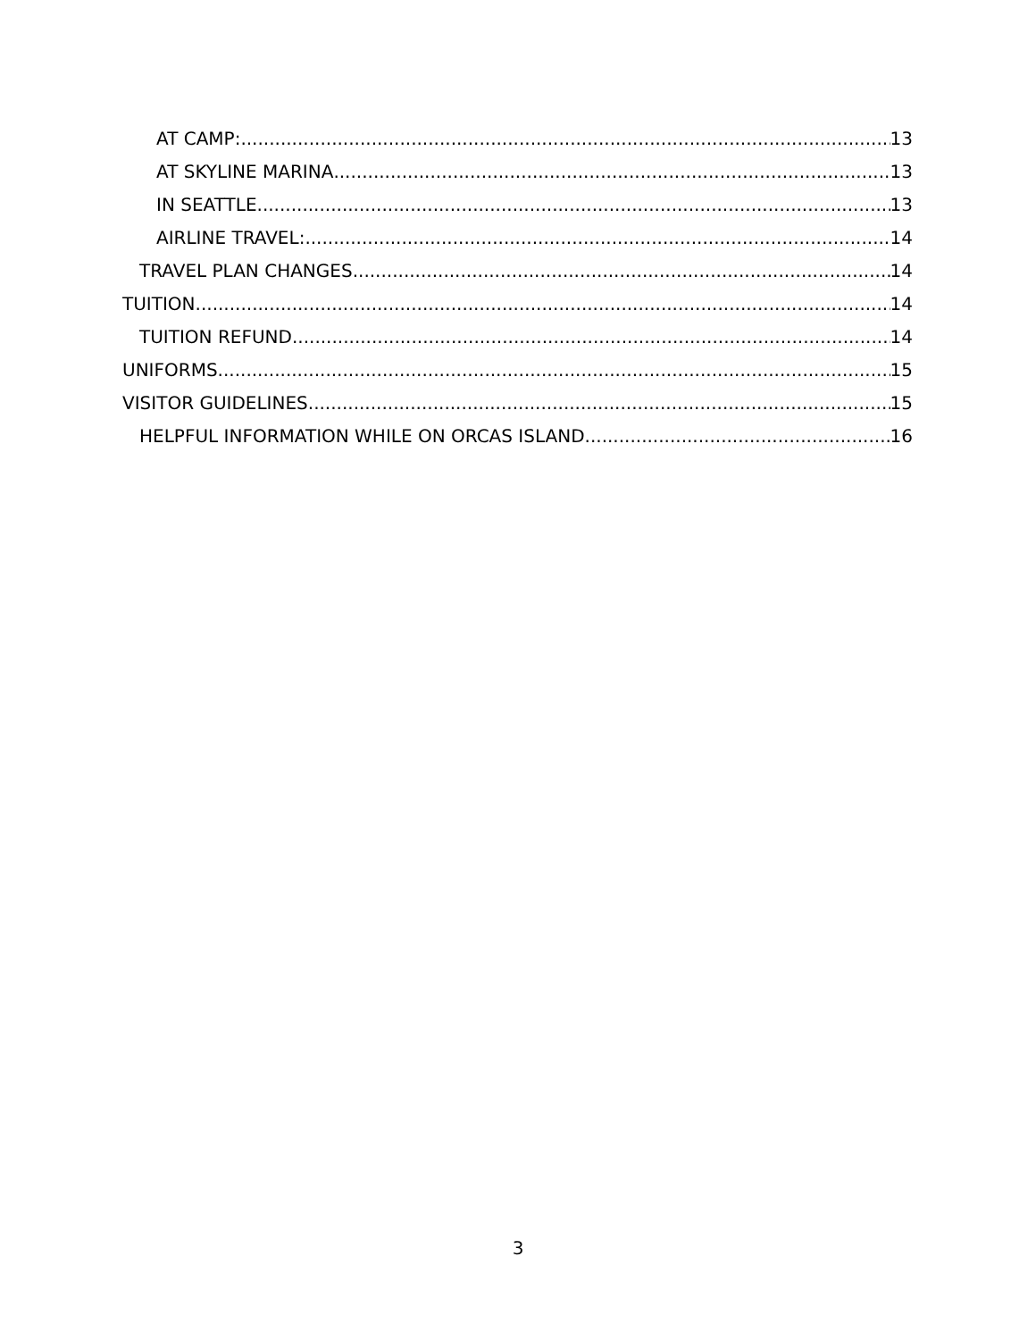AT CAMP: 13
AT SKYLINE MARINA 13
IN SEATTLE 13
AIRLINE TRAVEL: 14
TRAVEL PLAN CHANGES 14
TUITION 14
TUITION REFUND 14
UNIFORMS 15
VISITOR GUIDELINES 15
HELPFUL INFORMATION WHILE ON ORCAS ISLAND 16
3